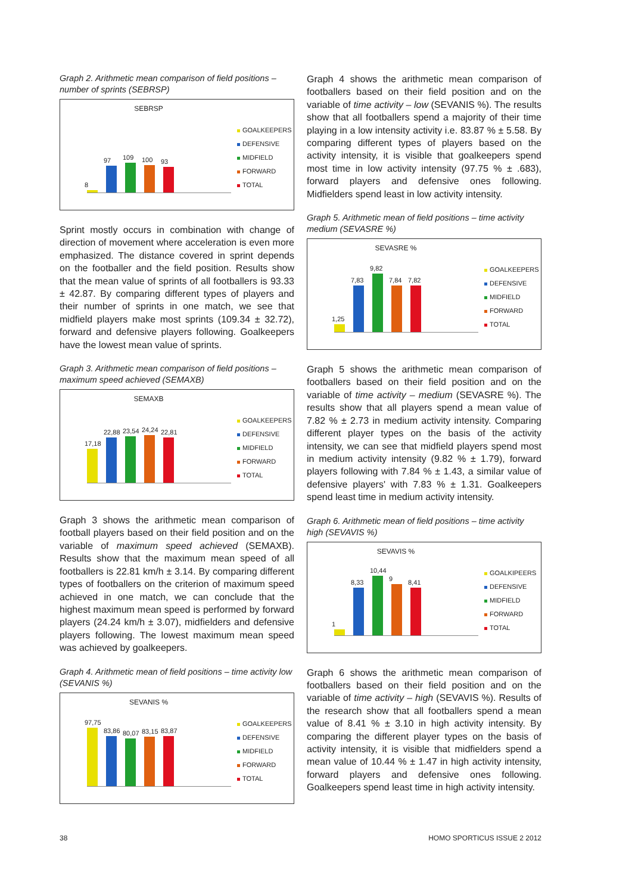Graph 2. Arithmetic mean comparison of field positions – number of sprints (SEBRSP)
SEBRSP
8
97
109
100
93
GOALKEEPERS
DEFENSIVE
MIDFIELD
FORWARD
TOTAL
Sprint mostly occurs in combination with change of direction of movement where acceleration is even more emphasized. The distance covered in sprint depends on the footballer and the field position. Results show that the mean value of sprints of all footballers is 93.33 ± 42.87. By comparing different types of players and their number of sprints in one match, we see that midfield players make most sprints (109.34 ± 32.72), forward and defensive players following. Goalkeepers have the lowest mean value of sprints.
Graph 3. Arithmetic mean comparison of field positions – maximum speed achieved (SEMAXB)
SEMAXB
17,18
22,88
23,54
24,24
22,81
GOALKEEPERS
DEFENSIVE
MIDFIELD
FORWARD
TOTAL
Graph 3 shows the arithmetic mean comparison of football players based on their field position and on the variable of maximum speed achieved (SEMAXB). Results show that the maximum mean speed of all footballers is 22.81 km/h ± 3.14. By comparing different types of footballers on the criterion of maximum speed achieved in one match, we can conclude that the highest maximum mean speed is performed by forward players (24.24 km/h ± 3.07), midfielders and defensive players following. The lowest maximum mean speed was achieved by goalkeepers.
Graph 4. Arithmetic mean of field positions – time activity low (SEVANIS %)
SEVANIS %
97,75
83,86
80,07
83,15
83,87
GOALKEEPERS
DEFENSIVE
MIDFIELD
FORWARD
TOTAL
Graph 4 shows the arithmetic mean comparison of footballers based on their field position and on the variable of time activity – low (SEVANIS %). The results show that all footballers spend a majority of their time playing in a low intensity activity i.e. 83.87 % ± 5.58. By comparing different types of players based on the activity intensity, it is visible that goalkeepers spend most time in low activity intensity (97.75 % ± .683), forward players and defensive ones following. Midfielders spend least in low activity intensity.
Graph 5. Arithmetic mean of field positions – time activity medium (SEVASRE %)
SEVASRE %
1,25
7,83
9,82
7,84
7,82
GOALKEEPERS
DEFENSIVE
MIDFIELD
FORWARD
TOTAL
Graph 5 shows the arithmetic mean comparison of footballers based on their field position and on the variable of time activity – medium (SEVASRE %). The results show that all players spend a mean value of 7.82 % ± 2.73 in medium activity intensity. Comparing different player types on the basis of the activity intensity, we can see that midfield players spend most in medium activity intensity (9.82 % ± 1.79), forward players following with 7.84 % ± 1.43, a similar value of defensive players' with 7.83 % ± 1.31. Goalkeepers spend least time in medium activity intensity.
Graph 6. Arithmetic mean of field positions – time activity high (SEVAVIS %)
SEVAVIS %
1
8,33
10,44
9
8,41
GOALKIPEERS
DEFENSIVE
MIDFIELD
FORWARD
TOTAL
Graph 6 shows the arithmetic mean comparison of footballers based on their field position and on the variable of time activity – high (SEVAVIS %). Results of the research show that all footballers spend a mean value of 8.41 % ± 3.10 in high activity intensity. By comparing the different player types on the basis of activity intensity, it is visible that midfielders spend a mean value of 10.44 % ± 1.47 in high activity intensity, forward players and defensive ones following. Goalkeepers spend least time in high activity intensity.
38 HOMO SPORTICUS ISSUE 2 2012